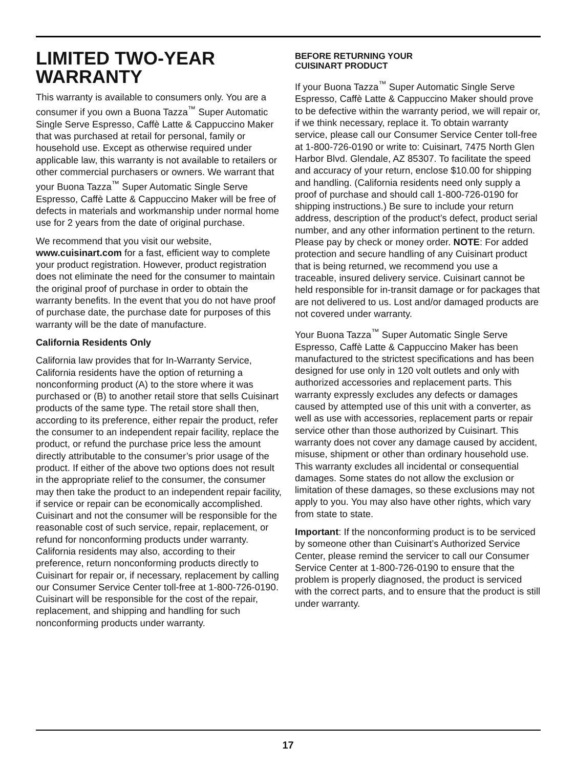LIMITED TWO-YEAR WARRANTY
This warranty is available to consumers only. You are a consumer if you own a Buona Tazza<sup>™</sup> Super Automatic Single Serve Espresso, Caffè Latte & Cappuccino Maker that was purchased at retail for personal, family or household use. Except as otherwise required under applicable law, this warranty is not available to retailers or other commercial purchasers or owners. We warrant that your Buona Tazza<sup>™</sup> Super Automatic Single Serve Espresso, Caffè Latte & Cappuccino Maker will be free of defects in materials and workmanship under normal home use for 2 years from the date of original purchase.
We recommend that you visit our website, www.cuisinart.com for a fast, efficient way to complete your product registration. However, product registration does not eliminate the need for the consumer to maintain the original proof of purchase in order to obtain the warranty benefits. In the event that you do not have proof of purchase date, the purchase date for purposes of this warranty will be the date of manufacture.
California Residents Only
California law provides that for In-Warranty Service, California residents have the option of returning a nonconforming product (A) to the store where it was purchased or (B) to another retail store that sells Cuisinart products of the same type. The retail store shall then, according to its preference, either repair the product, refer the consumer to an independent repair facility, replace the product, or refund the purchase price less the amount directly attributable to the consumer’s prior usage of the product. If either of the above two options does not result in the appropriate relief to the consumer, the consumer may then take the product to an independent repair facility, if service or repair can be economically accomplished. Cuisinart and not the consumer will be responsible for the reasonable cost of such service, repair, replacement, or refund for nonconforming products under warranty. California residents may also, according to their preference, return nonconforming products directly to Cuisinart for repair or, if necessary, replacement by calling our Consumer Service Center toll-free at 1-800-726-0190. Cuisinart will be responsible for the cost of the repair, replacement, and shipping and handling for such nonconforming products under warranty.
BEFORE RETURNING YOUR
CUISINART PRODUCT
If your Buona Tazza<sup>™</sup> Super Automatic Single Serve Espresso, Caffè Latte & Cappuccino Maker should prove to be defective within the warranty period, we will repair or, if we think necessary, replace it. To obtain warranty service, please call our Consumer Service Center toll-free at 1-800-726-0190 or write to: Cuisinart, 7475 North Glen Harbor Blvd. Glendale, AZ 85307. To facilitate the speed and accuracy of your return, enclose $10.00 for shipping and handling. (California residents need only supply a proof of purchase and should call 1-800-726-0190 for shipping instructions.) Be sure to include your return address, description of the product’s defect, product serial number, and any other information pertinent to the return. Please pay by check or money order. NOTE: For added protection and secure handling of any Cuisinart product that is being returned, we recommend you use a traceable, insured delivery service. Cuisinart cannot be held responsible for in-transit damage or for packages that are not delivered to us. Lost and/or damaged products are not covered under warranty.
Your Buona Tazza<sup>™</sup> Super Automatic Single Serve Espresso, Caffè Latte & Cappuccino Maker has been manufactured to the strictest specifications and has been designed for use only in 120 volt outlets and only with authorized accessories and replacement parts. This warranty expressly excludes any defects or damages caused by attempted use of this unit with a converter, as well as use with accessories, replacement parts or repair service other than those authorized by Cuisinart. This warranty does not cover any damage caused by accident, misuse, shipment or other than ordinary household use. This warranty excludes all incidental or consequential damages. Some states do not allow the exclusion or limitation of these damages, so these exclusions may not apply to you. You may also have other rights, which vary from state to state.
Important: If the nonconforming product is to be serviced by someone other than Cuisinart’s Authorized Service Center, please remind the servicer to call our Consumer Service Center at 1-800-726-0190 to ensure that the problem is properly diagnosed, the product is serviced with the correct parts, and to ensure that the product is still under warranty.
17